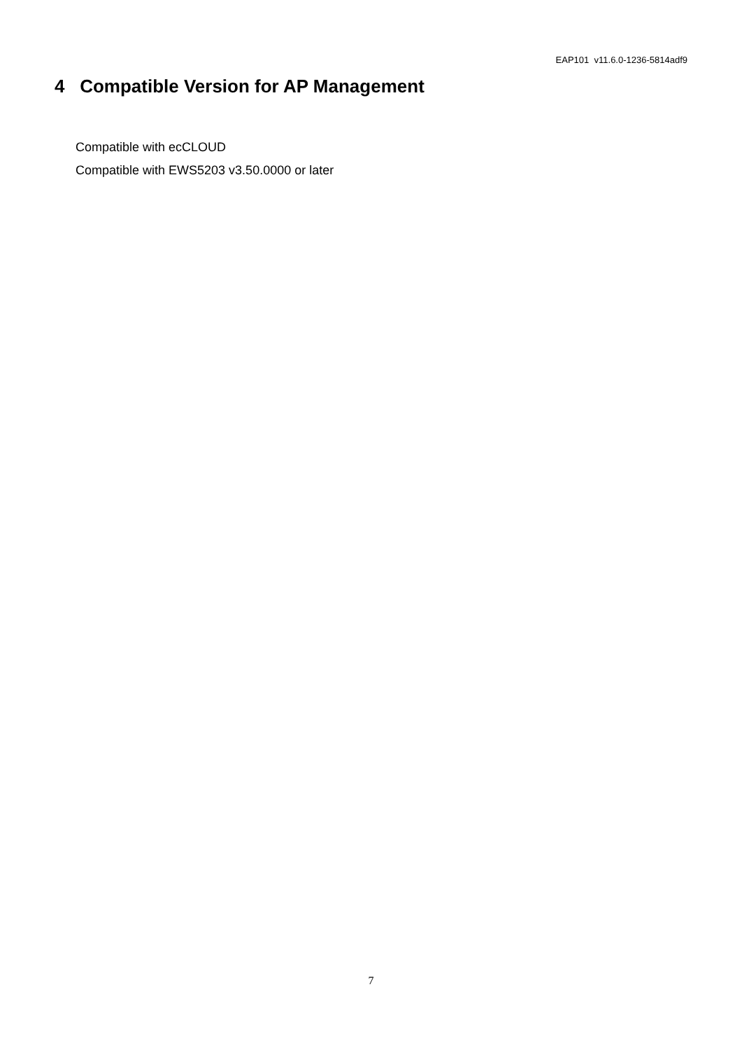EAP101 v11.6.0-1236-5814adf9
4 Compatible Version for AP Management
Compatible with ecCLOUD
Compatible with EWS5203 v3.50.0000 or later
7